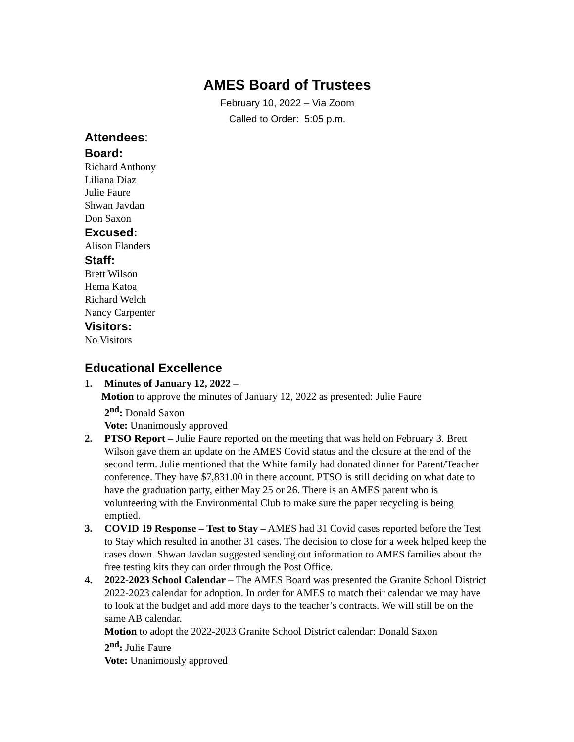AMES Board of Trustees
February 10, 2022 – Via Zoom
Called to Order: 5:05 p.m.
Attendees:
Board:
Richard Anthony
Liliana Diaz
Julie Faure
Shwan Javdan
Don Saxon
Excused:
Alison Flanders
Staff:
Brett Wilson
Hema Katoa
Richard Welch
Nancy Carpenter
Visitors:
No Visitors
Educational Excellence
1. Minutes of January 12, 2022 –
Motion to approve the minutes of January 12, 2022 as presented: Julie Faure
2<sup>nd</sup>: Donald Saxon
Vote: Unanimously approved
2. PTSO Report – Julie Faure reported on the meeting that was held on February 3. Brett Wilson gave them an update on the AMES Covid status and the closure at the end of the second term. Julie mentioned that the White family had donated dinner for Parent/Teacher conference. They have $7,831.00 in there account. PTSO is still deciding on what date to have the graduation party, either May 25 or 26. There is an AMES parent who is volunteering with the Environmental Club to make sure the paper recycling is being emptied.
3. COVID 19 Response – Test to Stay – AMES had 31 Covid cases reported before the Test to Stay which resulted in another 31 cases. The decision to close for a week helped keep the cases down. Shwan Javdan suggested sending out information to AMES families about the free testing kits they can order through the Post Office.
4. 2022-2023 School Calendar – The AMES Board was presented the Granite School District 2022-2023 calendar for adoption. In order for AMES to match their calendar we may have to look at the budget and add more days to the teacher’s contracts. We will still be on the same AB calendar.
Motion to adopt the 2022-2023 Granite School District calendar: Donald Saxon
2<sup>nd</sup>: Julie Faure
Vote: Unanimously approved